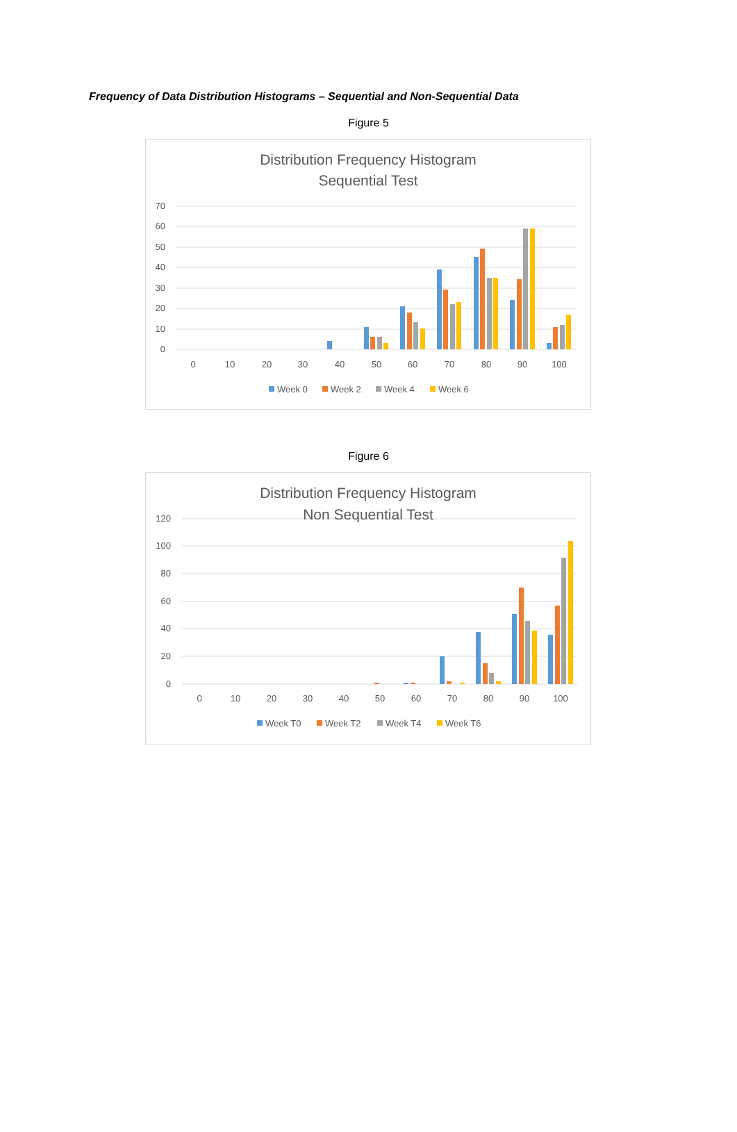Frequency of Data Distribution Histograms – Sequential and Non-Sequential Data
Figure 5
Distribution Frequency Histogram
Sequential Test
70
60
50
40
30
20
10
0
0
10
20
30
40
50
60
70
80
90
100
Week 0
Week 2
Week 4
Week 6
Figure 6
Distribution Frequency Histogram
Non Sequential Test
120
100
80
60
40
20
0
0
10
20
30
40
50
60
70
80
90
100
Week T0
Week T2
Week T4
Week T6